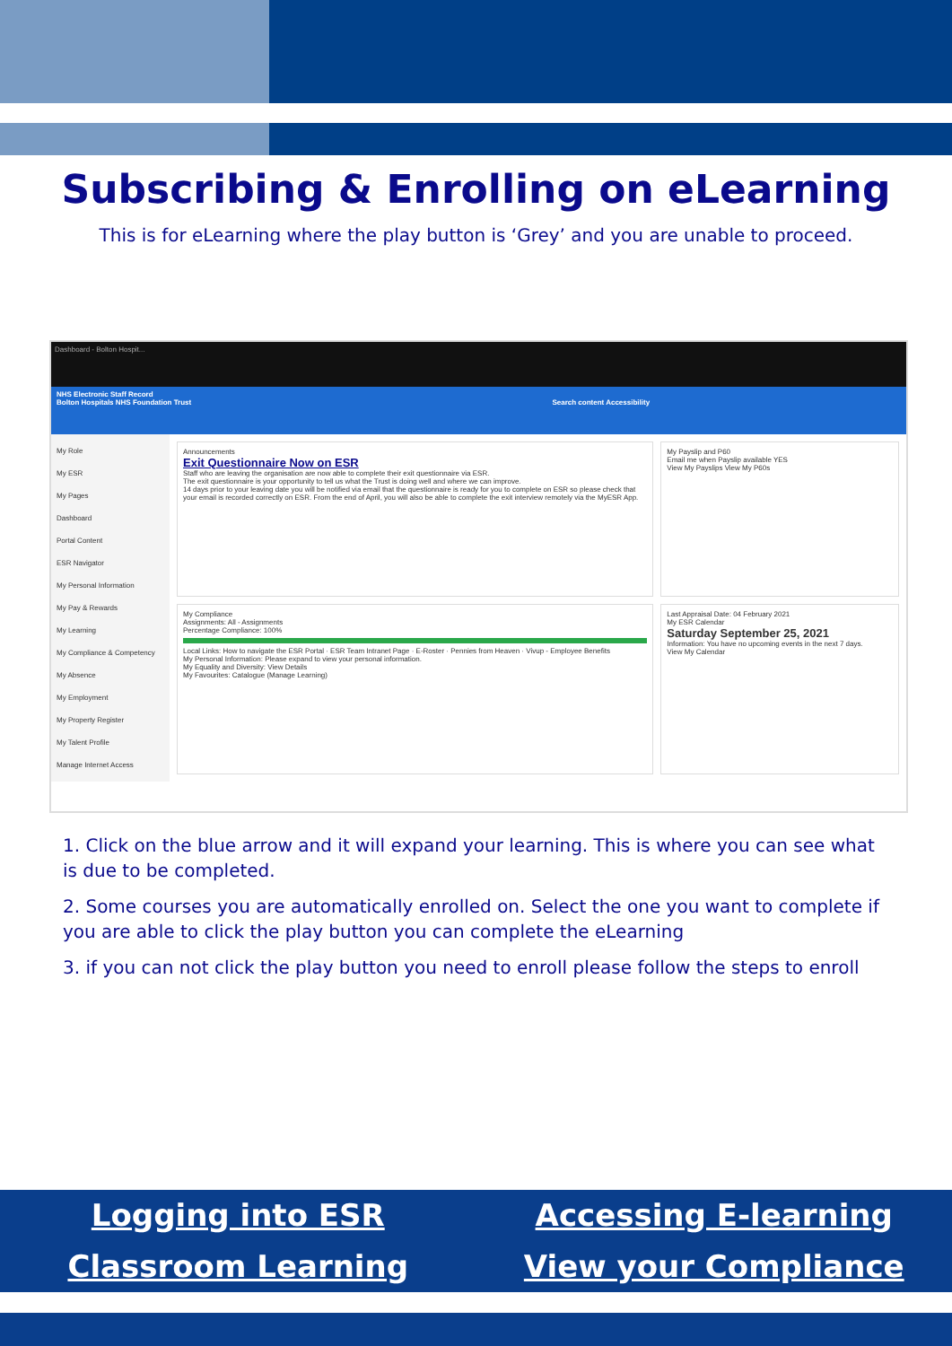Subscribing & Enrolling on eLearning
This is for eLearning where the play button is ‘Grey’ and you are unable to proceed.
Dashboard - Bolton Hospit...
NHS Electronic Staff Record
Bolton Hospitals NHS Foundation Trust Search content Accessibility
My Role
My ESR
My Pages
Dashboard
Portal Content
ESR Navigator
My Personal Information
My Pay & Rewards
My Learning
My Compliance & Competency
My Absence
My Employment
My Property Register
My Talent Profile
Manage Internet Access
Announcements
Exit Questionnaire Now on ESR
Staff who are leaving the organisation are now able to complete their exit questionnaire via ESR.
The exit questionnaire is your opportunity to tell us what the Trust is doing well and where we can improve.
14 days prior to your leaving date you will be notified via email that the questionnaire is ready for you to complete on ESR so please check that your email is recorded correctly on ESR. From the end of April, you will also be able to complete the exit interview remotely via the MyESR App.
My Payslip and P60
Email me when Payslip available YES
View My Payslips View My P60s
My Compliance
Assignments: All - Assignments
Percentage Compliance: 100%
Local Links: How to navigate the ESR Portal · ESR Team Intranet Page · E-Roster · Pennies from Heaven · Vivup - Employee Benefits
My Personal Information: Please expand to view your personal information.
My Equality and Diversity: View Details
My Favourites: Catalogue (Manage Learning)
Last Appraisal Date: 04 February 2021
My ESR Calendar
Saturday September 25, 2021
Information: You have no upcoming events in the next 7 days.
View My Calendar
1. Click on the blue arrow and it will expand your learning. This is where you can see what is due to be completed.
2. Some courses you are automatically enrolled on. Select the one you want to complete if you are able to click the play button you can complete the eLearning
3. if you can not click the play button you need to enroll please follow the steps to enroll
Logging into ESR Accessing E-learning Classroom Learning View your Compliance